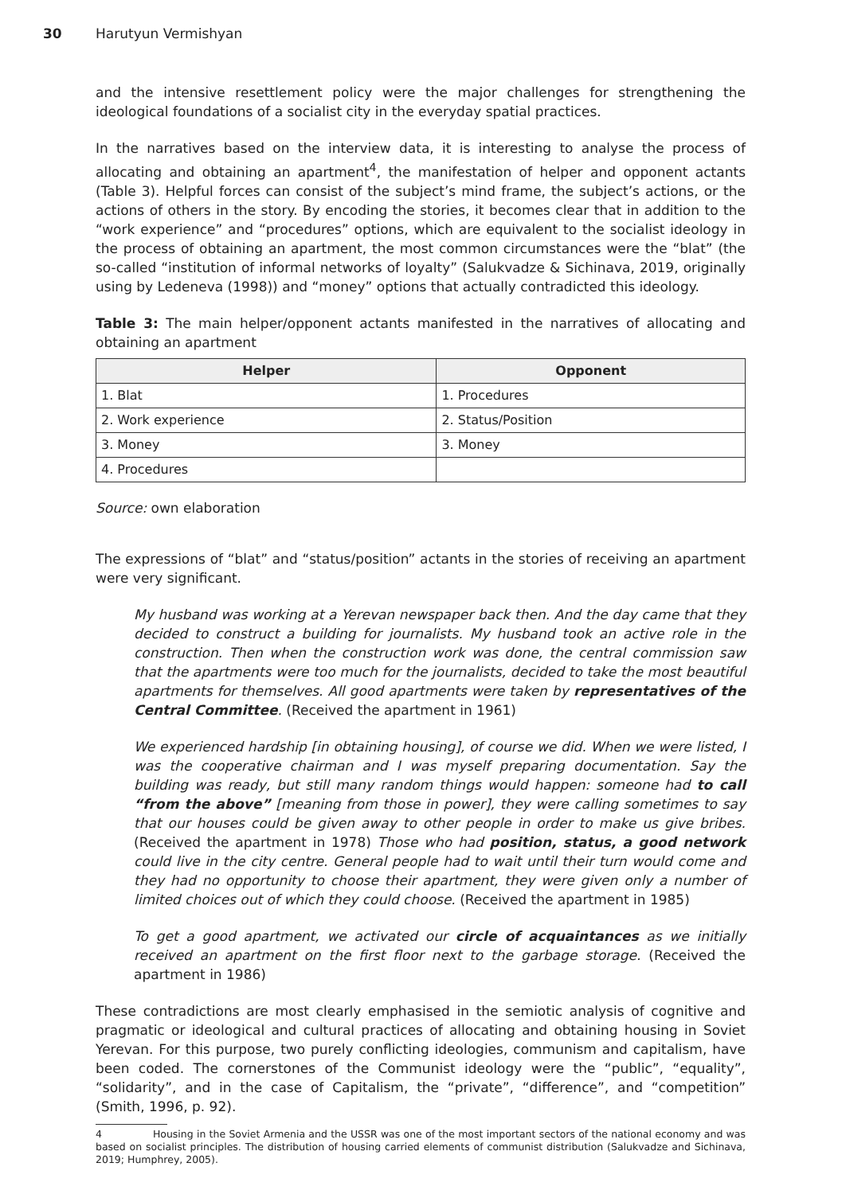30 Harutyun Vermishyan
and the intensive resettlement policy were the major challenges for strengthening the ideological foundations of a socialist city in the everyday spatial practices.
In the narratives based on the interview data, it is interesting to analyse the process of allocating and obtaining an apartment<sup>4</sup>, the manifestation of helper and opponent actants (Table 3). Helpful forces can consist of the subject’s mind frame, the subject’s actions, or the actions of others in the story. By encoding the stories, it becomes clear that in addition to the “work experience” and “procedures” options, which are equivalent to the socialist ideology in the process of obtaining an apartment, the most common circumstances were the “blat” (the so-called “institution of informal networks of loyalty” (Salukvadze & Sichinava, 2019, originally using by Ledeneva (1998)) and “money” options that actually contradicted this ideology.
Table 3: The main helper/opponent actants manifested in the narratives of allocating and obtaining an apartment
| Helper | Opponent |
| --- | --- |
| 1. Blat | 1. Procedures |
| 2. Work experience | 2. Status/Position |
| 3. Money | 3. Money |
| 4. Procedures | |
Source: own elaboration
The expressions of “blat” and “status/position” actants in the stories of receiving an apartment were very significant.
My husband was working at a Yerevan newspaper back then. And the day came that they decided to construct a building for journalists. My husband took an active role in the construction. Then when the construction work was done, the central commission saw that the apartments were too much for the journalists, decided to take the most beautiful apartments for themselves. All good apartments were taken by representatives of the Central Committee. (Received the apartment in 1961)
We experienced hardship [in obtaining housing], of course we did. When we were listed, I was the cooperative chairman and I was myself preparing documentation. Say the building was ready, but still many random things would happen: someone had to call “from the above” [meaning from those in power], they were calling sometimes to say that our houses could be given away to other people in order to make us give bribes. (Received the apartment in 1978) Those who had position, status, a good network could live in the city centre. General people had to wait until their turn would come and they had no opportunity to choose their apartment, they were given only a number of limited choices out of which they could choose. (Received the apartment in 1985)
To get a good apartment, we activated our circle of acquaintances as we initially received an apartment on the first floor next to the garbage storage. (Received the apartment in 1986)
These contradictions are most clearly emphasised in the semiotic analysis of cognitive and pragmatic or ideological and cultural practices of allocating and obtaining housing in Soviet Yerevan. For this purpose, two purely conflicting ideologies, communism and capitalism, have been coded. The cornerstones of the Communist ideology were the “public”, “equality”, “solidarity”, and in the case of Capitalism, the “private”, “difference”, and “competition” (Smith, 1996, p. 92).
4 Housing in the Soviet Armenia and the USSR was one of the most important sectors of the national economy and was based on socialist principles. The distribution of housing carried elements of communist distribution (Salukvadze and Sichinava, 2019; Humphrey, 2005).